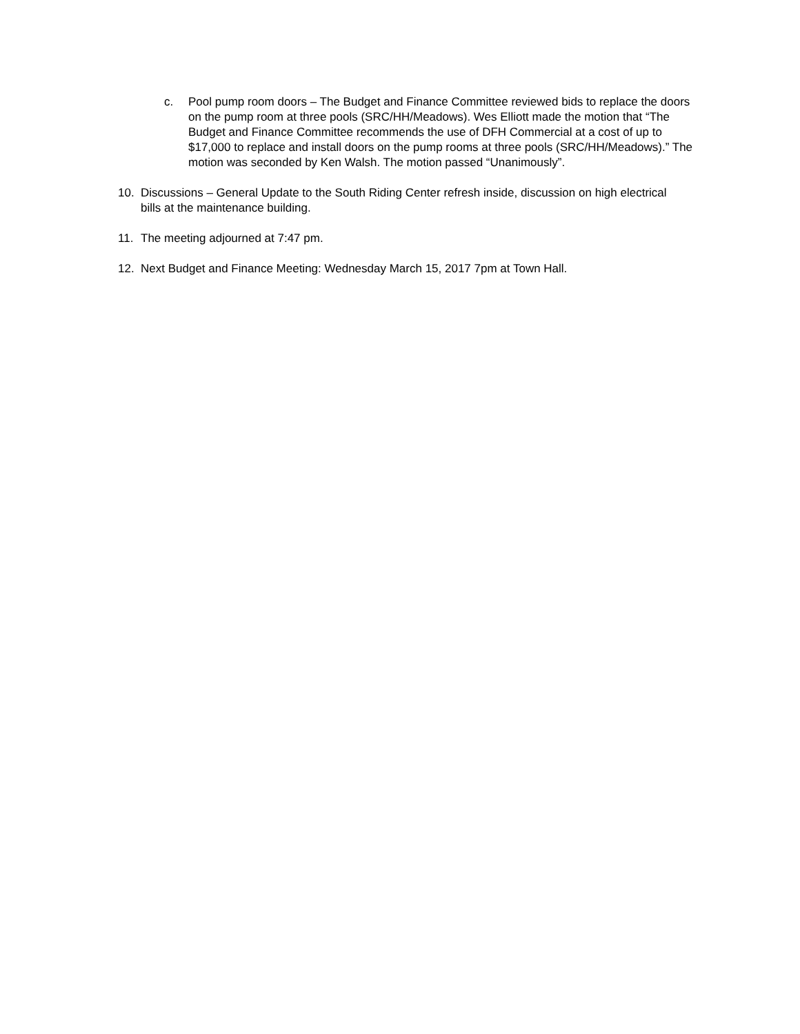c. Pool pump room doors – The Budget and Finance Committee reviewed bids to replace the doors on the pump room at three pools (SRC/HH/Meadows). Wes Elliott made the motion that “The Budget and Finance Committee recommends the use of DFH Commercial at a cost of up to $17,000 to replace and install doors on the pump rooms at three pools (SRC/HH/Meadows).” The motion was seconded by Ken Walsh. The motion passed “Unanimously”.
10. Discussions – General Update to the South Riding Center refresh inside, discussion on high electrical bills at the maintenance building.
11. The meeting adjourned at 7:47 pm.
12. Next Budget and Finance Meeting: Wednesday March 15, 2017 7pm at Town Hall.